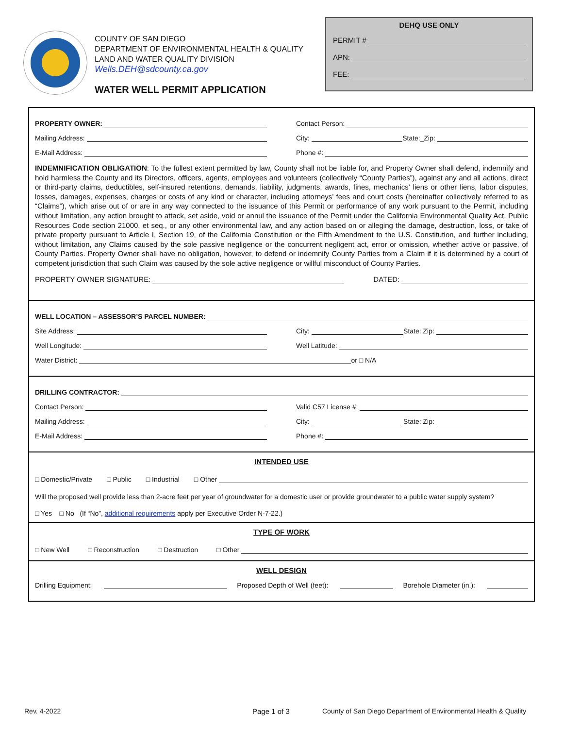COUNTY OF SAN DIEGO
DEPARTMENT OF ENVIRONMENTAL HEALTH & QUALITY
LAND AND WATER QUALITY DIVISION
Wells.DEH@sdcounty.ca.gov
WATER WELL PERMIT APPLICATION
DEHQ USE ONLY
PERMIT #
APN:
FEE:
PROPERTY OWNER: Contact Person:
Mailing Address: City: State:_Zip:
E-Mail Address: Phone #:
INDEMNIFICATION OBLIGATION: To the fullest extent permitted by law, County shall not be liable for, and Property Owner shall defend, indemnify and hold harmless the County and its Directors, officers, agents, employees and volunteers (collectively “County Parties”), against any and all actions, direct or third-party claims, deductibles, self-insured retentions, demands, liability, judgments, awards, fines, mechanics’ liens or other liens, labor disputes, losses, damages, expenses, charges or costs of any kind or character, including attorneys’ fees and court costs (hereinafter collectively referred to as “Claims”), which arise out of or are in any way connected to the issuance of this Permit or performance of any work pursuant to the Permit, including without limitation, any action brought to attack, set aside, void or annul the issuance of the Permit under the California Environmental Quality Act, Public Resources Code section 21000, et seq., or any other environmental law, and any action based on or alleging the damage, destruction, loss, or take of private property pursuant to Article I, Section 19, of the California Constitution or the Fifth Amendment to the U.S. Constitution, and further including, without limitation, any Claims caused by the sole passive negligence or the concurrent negligent act, error or omission, whether active or passive, of County Parties. Property Owner shall have no obligation, however, to defend or indemnify County Parties from a Claim if it is determined by a court of competent jurisdiction that such Claim was caused by the sole active negligence or willful misconduct of County Parties.
PROPERTY OWNER SIGNATURE: DATED:
WELL LOCATION – ASSESSOR’S PARCEL NUMBER:
Site Address: City: State: Zip:
Well Longitude: Well Latitude:
Water District: or □ N/A
DRILLING CONTRACTOR:
Contact Person: Valid C57 License #:
Mailing Address: City: State: Zip:
E-Mail Address: Phone #:
INTENDED USE
□ Domestic/Private □ Public □ Industrial □ Other
Will the proposed well provide less than 2-acre feet per year of groundwater for a domestic user or provide groundwater to a public water supply system?
□ Yes □ No (If “No”, additional requirements apply per Executive Order N-7-22.)
TYPE OF WORK
□ New Well □ Reconstruction □ Destruction □ Other
WELL DESIGN
Drilling Equipment: Proposed Depth of Well (feet): Borehole Diameter (in.):
Rev. 4-2022 Page 1 of 3
County of San Diego Department of Environmental Health & Quality